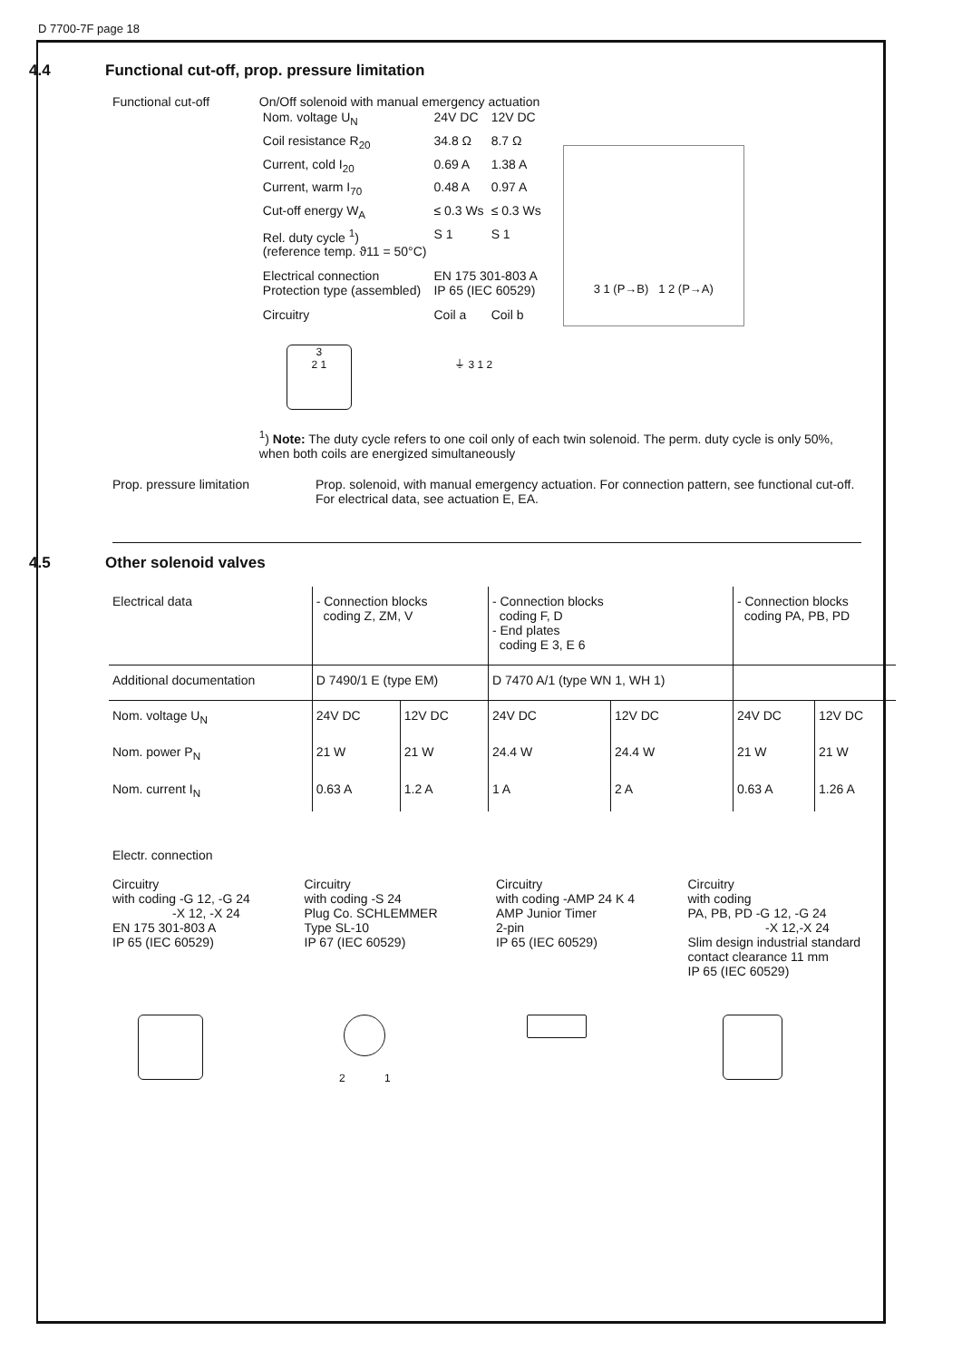D 7700-7F page 18
4.4 Functional cut-off, prop. pressure limitation
Functional cut-off On/Off solenoid with manual emergency actuation
| Nom. voltage U<sub>N</sub> | 24V DC | 12V DC |
| Coil resistance R<sub>20</sub> | 34.8 Ω | 8.7 Ω |
| Current, cold I<sub>20</sub> | 0.69 A | 1.38 A |
| Current, warm I<sub>70</sub> | 0.48 A | 0.97 A |
| Cut-off energy W<sub>A</sub> | ≤ 0.3 Ws | ≤ 0.3 Ws |
| Rel. duty cycle <sup>1</sup>) (reference temp. ϑ11 = 50°C) | S 1 | S 1 |
| Electrical connection Protection type (assembled) | EN 175 301-803 A IP 65 (IEC 60529) | |
| Circuitry | Coil a | Coil b |
3 1 (P→B) 1 2 (P→A)
3
2 1 ⏚ 3 1 2
<sup>1</sup>) Note: The duty cycle refers to one coil only of each twin solenoid. The perm. duty cycle is only 50%, when both coils are energized simultaneously
Prop. pressure limitation Prop. solenoid, with manual emergency actuation. For connection pattern, see functional cut-off. For electrical data, see actuation E, EA.
4.5 Other solenoid valves
| Electrical data | - Connection blocks coding Z, ZM, V | | - Connection blocks coding F, D - End plates coding E 3, E 6 | | - Connection blocks coding PA, PB, PD | |
| Additional documentation | D 7490/1 E (type EM) | | D 7470 A/1 (type WN 1, WH 1) | | | |
| Nom. voltage U<sub>N</sub> | 24V DC | 12V DC | 24V DC | 12V DC | 24V DC | 12V DC |
| Nom. power P<sub>N</sub> | 21 W | 21 W | 24.4 W | 24.4 W | 21 W | 21 W |
| Nom. current I<sub>N</sub> | 0.63 A | 1.2 A | 1 A | 2 A | 0.63 A | 1.26 A |
Electr. connection
Circuitry
with coding -G 12, -G 24
-X 12, -X 24
EN 175 301-803 A
IP 65 (IEC 60529)
Circuitry
with coding -S 24
Plug Co. SCHLEMMER
Type SL-10
IP 67 (IEC 60529)
Circuitry
with coding -AMP 24 K 4
AMP Junior Timer
2-pin
IP 65 (IEC 60529)
Circuitry
with coding
PA, PB, PD -G 12, -G 24
-X 12,-X 24
Slim design industrial standard contact clearance 11 mm
IP 65 (IEC 60529)
2 1